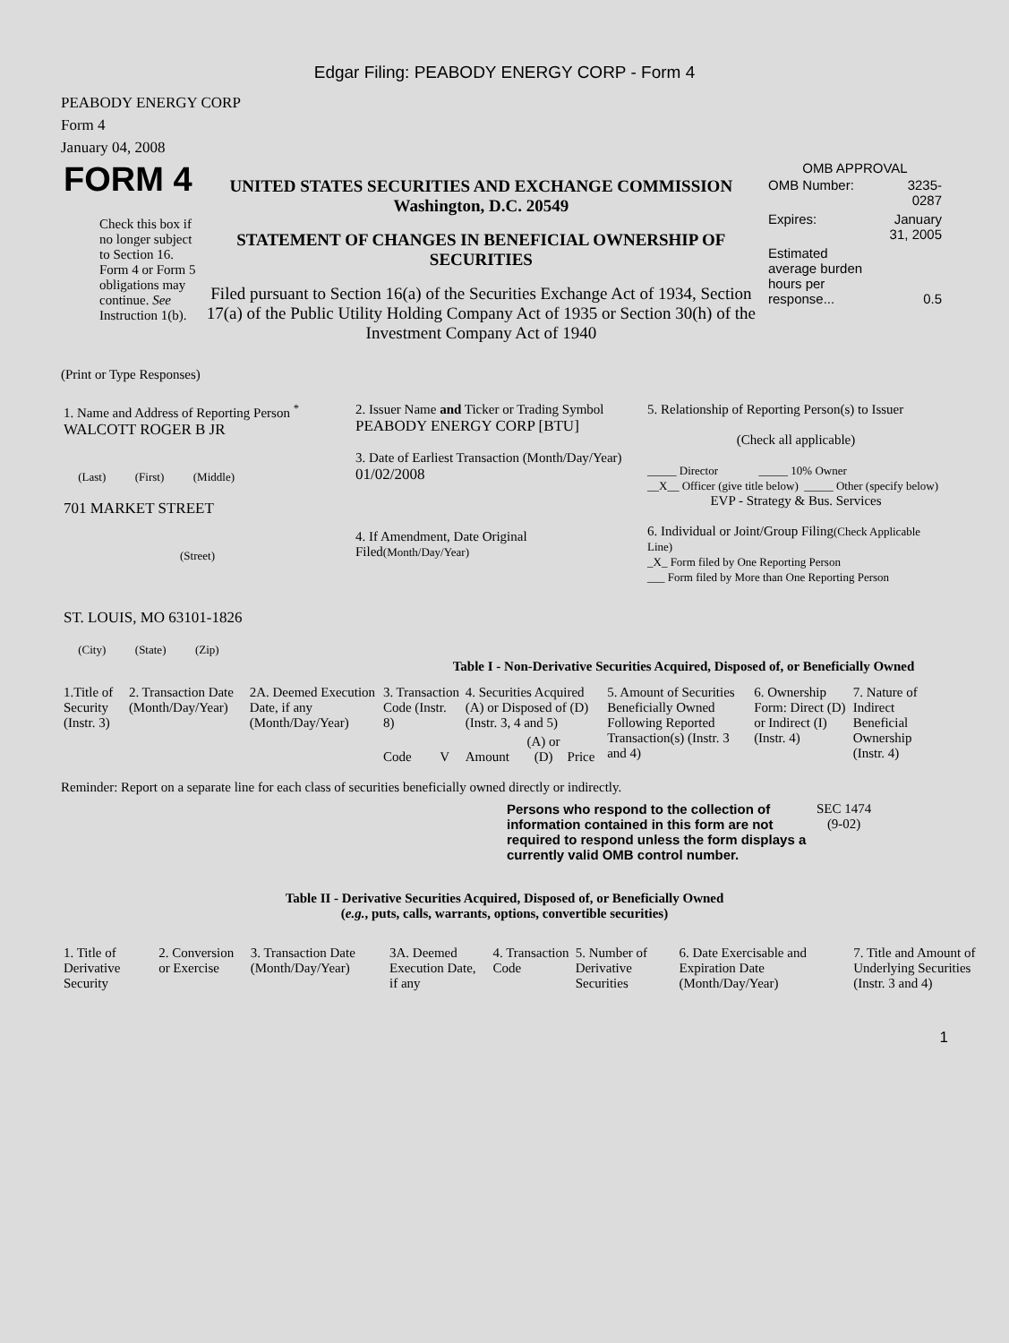Edgar Filing: PEABODY ENERGY CORP - Form 4
PEABODY ENERGY CORP
Form 4
January 04, 2008
| FORM 4 Check this box if no longer subject to Section 16. Form 4 or Form 5 obligations may continue. See Instruction 1(b). | UNITED STATES SECURITIES AND EXCHANGE COMMISSION Washington, D.C. 20549 STATEMENT OF CHANGES IN BENEFICIAL OWNERSHIP OF SECURITIES Filed pursuant to Section 16(a) of the Securities Exchange Act of 1934, Section 17(a) of the Public Utility Holding Company Act of 1935 or Section 30(h) of the Investment Company Act of 1940 | OMB APPROVAL / OMB Number: / 3235-0287 / / Expires: / January 31, 2005 / / Estimated average burden hours per response... / 0.5 / |
(Print or Type Responses)
| 1. Name and Address of Reporting Person <sup>*</sup> WALCOTT ROGER B JR (Last) (First) (Middle) 701 MARKET STREET (Street) ST. LOUIS, MO 63101-1826 (City) (State) (Zip) | 2. Issuer Name and Ticker or Trading Symbol PEABODY ENERGY CORP [BTU] 3. Date of Earliest Transaction (Month/Day/Year) 01/02/2008 4. If Amendment, Date Original Filed (Month/Day/Year) | 5. Relationship of Reporting Person(s) to Issuer (Check all applicable) _____ Director _____ 10% Owner __X__ Officer (give title below) _____ Other (specify below) EVP - Strategy & Bus. Services 6. Individual or Joint/Group Filing (Check Applicable Line) _X_ Form filed by One Reporting Person ___ Form filed by More than One Reporting Person |
Table I - Non-Derivative Securities Acquired, Disposed of, or Beneficially Owned
| 1.Title of Security (Instr. 3) | 2. Transaction Date (Month/Day/Year) | 2A. Deemed Execution Date, if any (Month/Day/Year) | 3. Transaction Code (Instr. 8) | | 4. Securities Acquired (A) or Disposed of (D) (Instr. 3, 4 and 5) | | | 5. Amount of Securities Beneficially Owned Following Reported Transaction(s) (Instr. 3 and 4) | 6. Ownership Form: Direct (D) or Indirect (I) (Instr. 4) | 7. Nature of Indirect Beneficial Ownership (Instr. 4) |
| --- | --- | --- | --- | --- | --- | --- | --- | --- | --- | --- |
| | | | Code | V | Amount | (A) or (D) | Price | | | |
Reminder: Report on a separate line for each class of securities beneficially owned directly or indirectly.
| Persons who respond to the collection of information contained in this form are not required to respond unless the form displays a currently valid OMB control number. | SEC 1474 (9-02) |
Table II - Derivative Securities Acquired, Disposed of, or Beneficially Owned
(e.g., puts, calls, warrants, options, convertible securities)
| 1. Title of Derivative Security | 2. Conversion or Exercise | 3. Transaction Date (Month/Day/Year) | 3A. Deemed Execution Date, if any | 4. Transaction Code | 5. Number of Derivative Securities | 6. Date Exercisable and Expiration Date (Month/Day/Year) | 7. Title and Amount of Underlying Securities (Instr. 3 and 4) |
| --- | --- | --- | --- | --- | --- | --- | --- |
1